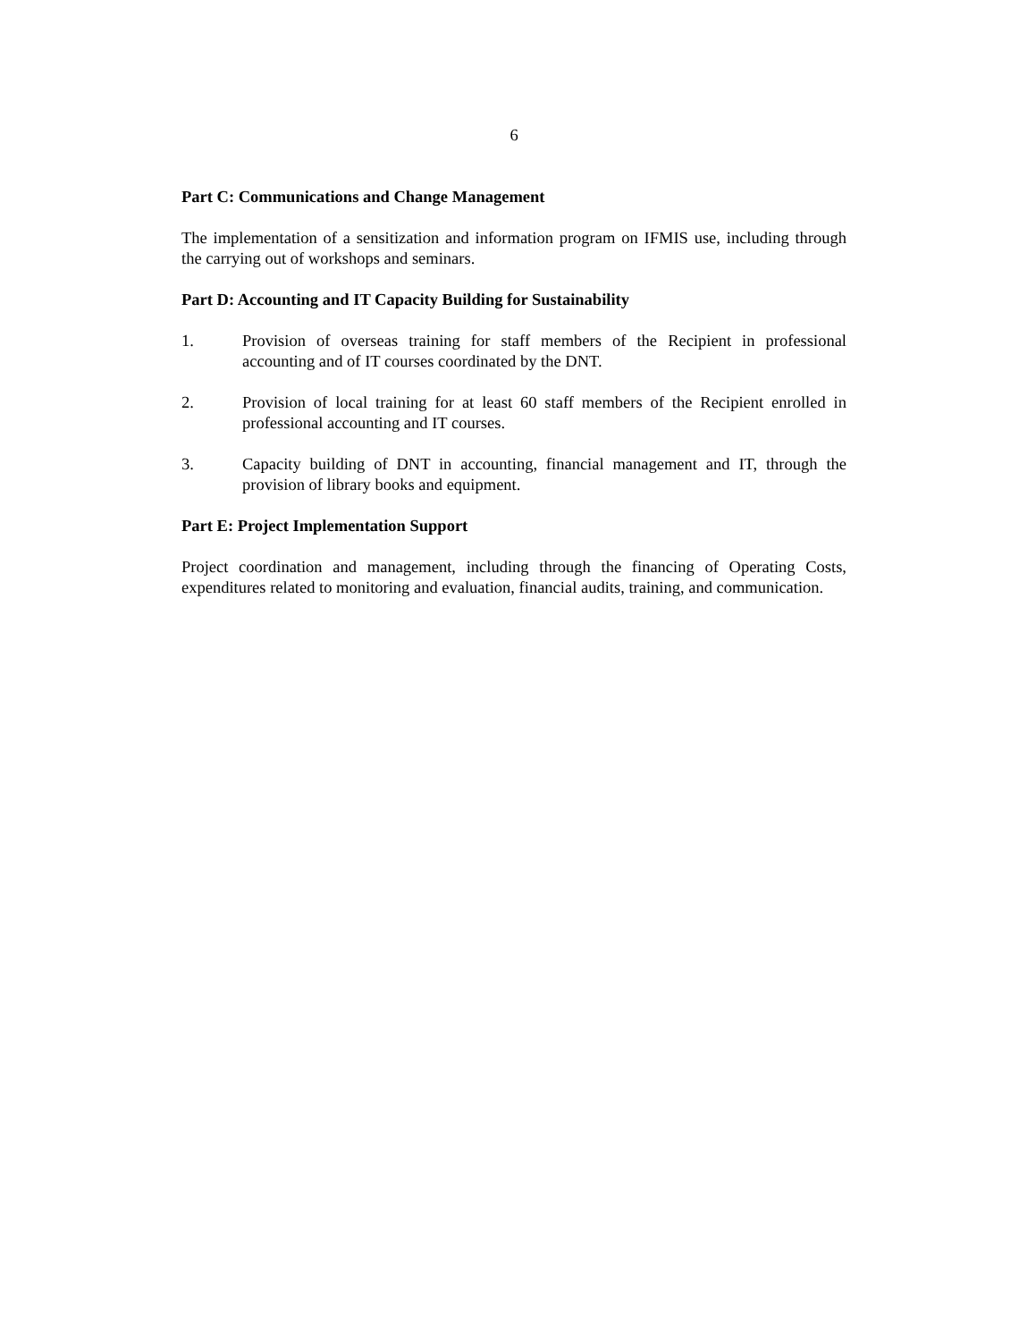6
Part C: Communications and Change Management
The implementation of a sensitization and information program on IFMIS use, including through the carrying out of workshops and seminars.
Part D: Accounting and IT Capacity Building for Sustainability
1. Provision of overseas training for staff members of the Recipient in professional accounting and of IT courses coordinated by the DNT.
2. Provision of local training for at least 60 staff members of the Recipient enrolled in professional accounting and IT courses.
3. Capacity building of DNT in accounting, financial management and IT, through the provision of library books and equipment.
Part E: Project Implementation Support
Project coordination and management, including through the financing of Operating Costs, expenditures related to monitoring and evaluation, financial audits, training, and communication.